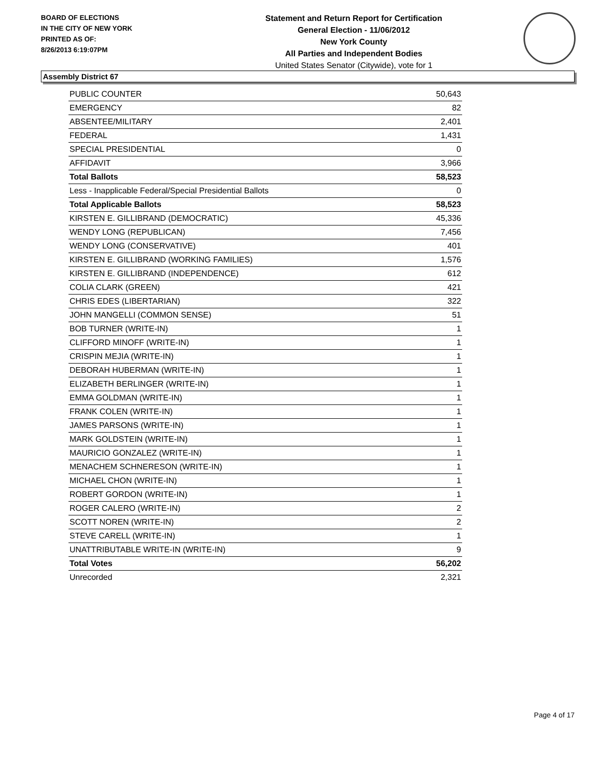BOARD OF ELECTIONS
IN THE CITY OF NEW YORK
PRINTED AS OF:
8/26/2013 6:19:07PM
Statement and Return Report for Certification
General Election - 11/06/2012
New York County
All Parties and Independent Bodies
United States Senator (Citywide), vote for 1
Assembly District 67
| PUBLIC COUNTER | 50,643 |
| EMERGENCY | 82 |
| ABSENTEE/MILITARY | 2,401 |
| FEDERAL | 1,431 |
| SPECIAL PRESIDENTIAL | 0 |
| AFFIDAVIT | 3,966 |
| Total Ballots | 58,523 |
| Less - Inapplicable Federal/Special Presidential Ballots | 0 |
| Total Applicable Ballots | 58,523 |
| KIRSTEN E. GILLIBRAND (DEMOCRATIC) | 45,336 |
| WENDY LONG (REPUBLICAN) | 7,456 |
| WENDY LONG (CONSERVATIVE) | 401 |
| KIRSTEN E. GILLIBRAND (WORKING FAMILIES) | 1,576 |
| KIRSTEN E. GILLIBRAND (INDEPENDENCE) | 612 |
| COLIA CLARK (GREEN) | 421 |
| CHRIS EDES (LIBERTARIAN) | 322 |
| JOHN MANGELLI (COMMON SENSE) | 51 |
| BOB TURNER (WRITE-IN) | 1 |
| CLIFFORD MINOFF (WRITE-IN) | 1 |
| CRISPIN MEJIA (WRITE-IN) | 1 |
| DEBORAH HUBERMAN (WRITE-IN) | 1 |
| ELIZABETH BERLINGER (WRITE-IN) | 1 |
| EMMA GOLDMAN (WRITE-IN) | 1 |
| FRANK COLEN (WRITE-IN) | 1 |
| JAMES PARSONS (WRITE-IN) | 1 |
| MARK GOLDSTEIN (WRITE-IN) | 1 |
| MAURICIO GONZALEZ (WRITE-IN) | 1 |
| MENACHEM SCHNERESON (WRITE-IN) | 1 |
| MICHAEL CHON (WRITE-IN) | 1 |
| ROBERT GORDON (WRITE-IN) | 1 |
| ROGER CALERO (WRITE-IN) | 2 |
| SCOTT NOREN (WRITE-IN) | 2 |
| STEVE CARELL (WRITE-IN) | 1 |
| UNATTRIBUTABLE WRITE-IN (WRITE-IN) | 9 |
| Total Votes | 56,202 |
| Unrecorded | 2,321 |
Page 4 of 17